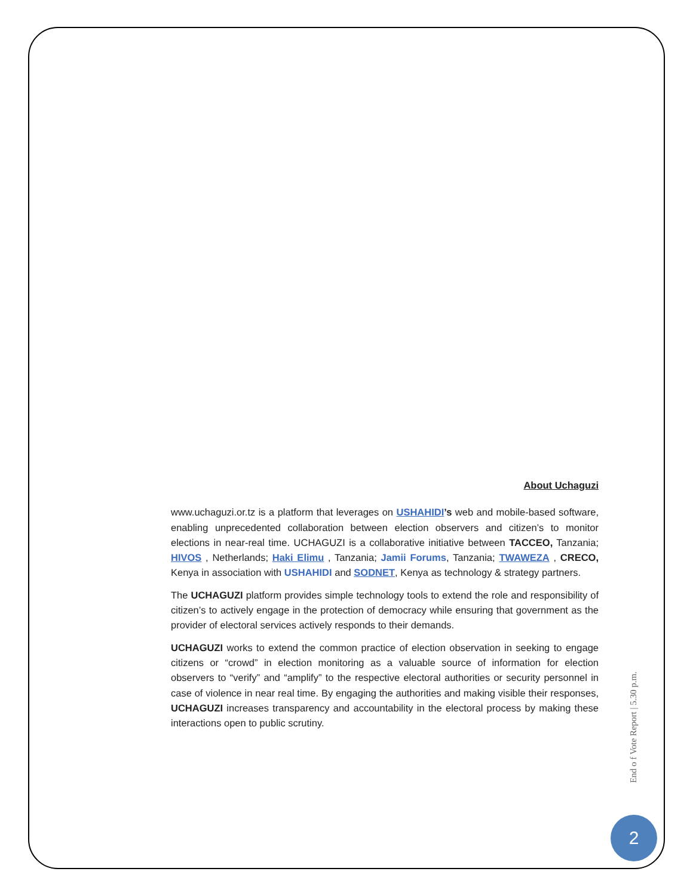About Uchaguzi
www.uchaguzi.or.tz is a platform that leverages on USHAHIDI’s web and mobile-based software, enabling unprecedented collaboration between election observers and citizen’s to monitor elections in near-real time. UCHAGUZI is a collaborative initiative between TACCEO, Tanzania; HIVOS , Netherlands; Haki Elimu , Tanzania; Jamii Forums, Tanzania; TWAWEZA , CRECO, Kenya in association with USHAHIDI and SODNET, Kenya as technology & strategy partners.
The UCHAGUZI platform provides simple technology tools to extend the role and responsibility of citizen’s to actively engage in the protection of democracy while ensuring that government as the provider of electoral services actively responds to their demands.
UCHAGUZI works to extend the common practice of election observation in seeking to engage citizens or “crowd” in election monitoring as a valuable source of information for election observers to “verify” and “amplify” to the respective electoral authorities or security personnel in case of violence in near real time. By engaging the authorities and making visible their responses, UCHAGUZI increases transparency and accountability in the electoral process by making these interactions open to public scrutiny.
End o f Vote Report | 5.30 p.m.
2